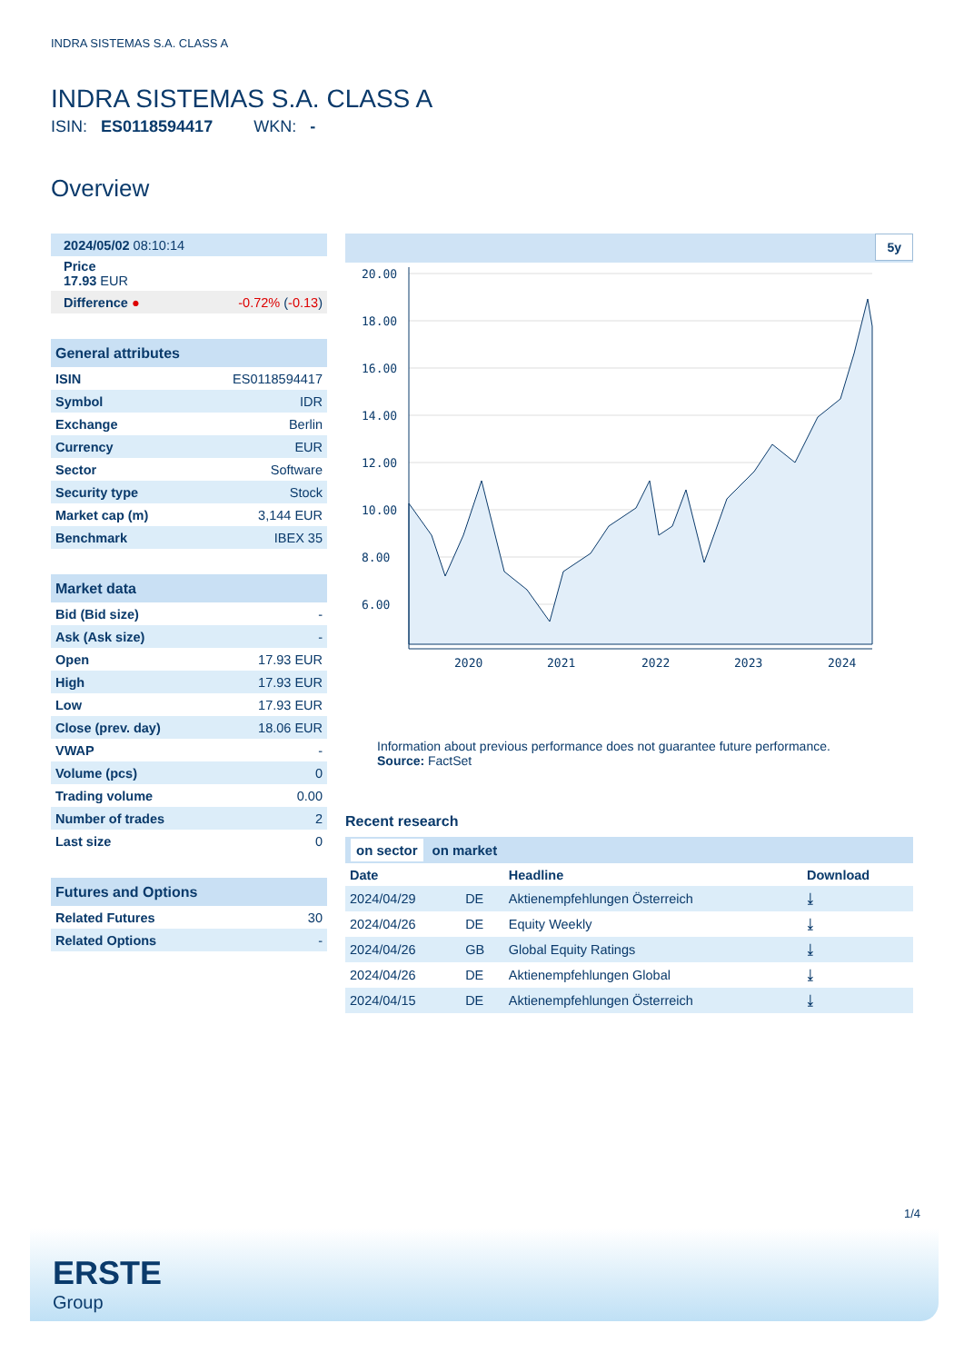INDRA SISTEMAS S.A. CLASS A
INDRA SISTEMAS S.A. CLASS A
ISIN: ES0118594417 WKN: -
Overview
| 2024/05/02 08:10:14 | |
| Price 17.93 EUR | |
| Difference ● | -0.72% ( -0.13 ) |
| General attributes | |
| ISIN | ES0118594417 |
| Symbol | IDR |
| Exchange | Berlin |
| Currency | EUR |
| Sector | Software |
| Security type | Stock |
| Market cap (m) | 3,144 EUR |
| Benchmark | IBEX 35 |
| Market data | |
| Bid (Bid size) | - |
| Ask (Ask size) | - |
| Open | 17.93 EUR |
| High | 17.93 EUR |
| Low | 17.93 EUR |
| Close (prev. day) | 18.06 EUR |
| VWAP | - |
| Volume (pcs) | 0 |
| Trading volume | 0.00 |
| Number of trades | 2 |
| Last size | 0 |
| Futures and Options | |
| Related Futures | 30 |
| Related Options | - |
5y
20.00
18.00
16.00
14.00
12.00
10.00
8.00
6.00
2020
2021
2022
2023
2024
Information about previous performance does not guarantee future performance.
Source: FactSet
Recent research
on sector on market
| Date | | Headline | Download |
| --- | --- | --- | --- |
| 2024/04/29 | DE | Aktienempfehlungen Österreich | ⤓ |
| 2024/04/26 | DE | Equity Weekly | ⤓ |
| 2024/04/26 | GB | Global Equity Ratings | ⤓ |
| 2024/04/26 | DE | Aktienempfehlungen Global | ⤓ |
| 2024/04/15 | DE | Aktienempfehlungen Österreich | ⤓ |
1/4
ERSTE
Group